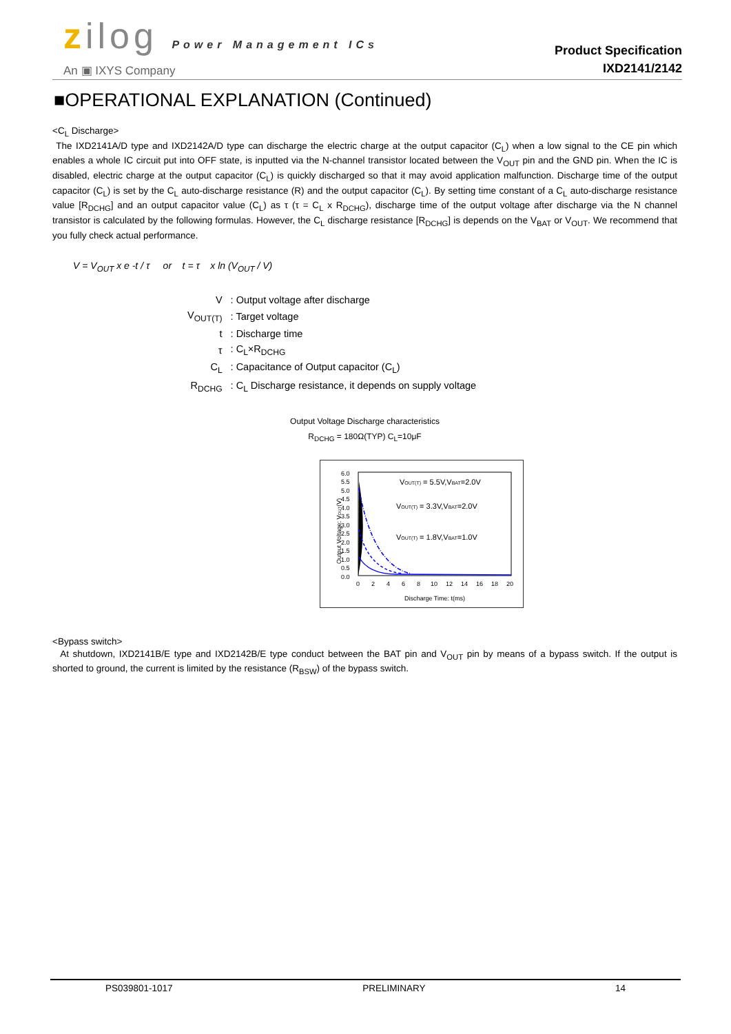zilog Power Management ICs
An ▣ IXYS Company
Product Specification
IXD2141/2142
■OPERATIONAL EXPLANATION (Continued)
<C<sub>L</sub> Discharge>
The IXD2141A/D type and IXD2142A/D type can discharge the electric charge at the output capacitor (C<sub>L</sub>) when a low signal to the CE pin which enables a whole IC circuit put into OFF state, is inputted via the N-channel transistor located between the V<sub>OUT</sub> pin and the GND pin. When the IC is disabled, electric charge at the output capacitor (C<sub>L</sub>) is quickly discharged so that it may avoid application malfunction. Discharge time of the output capacitor (C<sub>L</sub>) is set by the C<sub>L</sub> auto-discharge resistance (R) and the output capacitor (C<sub>L</sub>). By setting time constant of a C<sub>L</sub> auto-discharge resistance value [R<sub>DCHG</sub>] and an output capacitor value (C<sub>L</sub>) as τ (τ = C<sub>L</sub> x R<sub>DCHG</sub>), discharge time of the output voltage after discharge via the N channel transistor is calculated by the following formulas. However, the C<sub>L</sub> discharge resistance [R<sub>DCHG</sub>] is depends on the V<sub>BAT</sub> or V<sub>OUT</sub>. We recommend that you fully check actual performance.
V = V<sub>OUT</sub> x e -t / τ or t = τ x ln (V<sub>OUT</sub> / V)
| V | : Output voltage after discharge |
| V<sub>OUT(T)</sub> | : Target voltage |
| t | : Discharge time |
| τ | : C<sub>L</sub>×R<sub>DCHG</sub> |
| C<sub>L</sub> | : Capacitance of Output capacitor (C<sub>L</sub>) |
| R<sub>DCHG</sub> | : C<sub>L</sub> Discharge resistance, it depends on supply voltage |
Output Voltage Discharge characteristics
R<sub>DCHG</sub> = 180Ω(TYP) C<sub>L</sub>=10μF
Output Voltage: VOUT(V)
6.0
5.5
5.0
4.5
4.0
3.5
3.0
2.5
2.0
1.5
1.0
0.5
0.0
VOUT(T) = 5.5V,VBAT=2.0V
VOUT(T) = 3.3V,VBAT=2.0V
VOUT(T) = 1.8V,VBAT=1.0V
0
2
4
6
8
10
12
14
16
18
20
Discharge Time: t(ms)
<Bypass switch>
At shutdown, IXD2141B/E type and IXD2142B/E type conduct between the BAT pin and V<sub>OUT</sub> pin by means of a bypass switch. If the output is shorted to ground, the current is limited by the resistance (R<sub>BSW</sub>) of the bypass switch.
PS039801-1017 PRELIMINARY 14